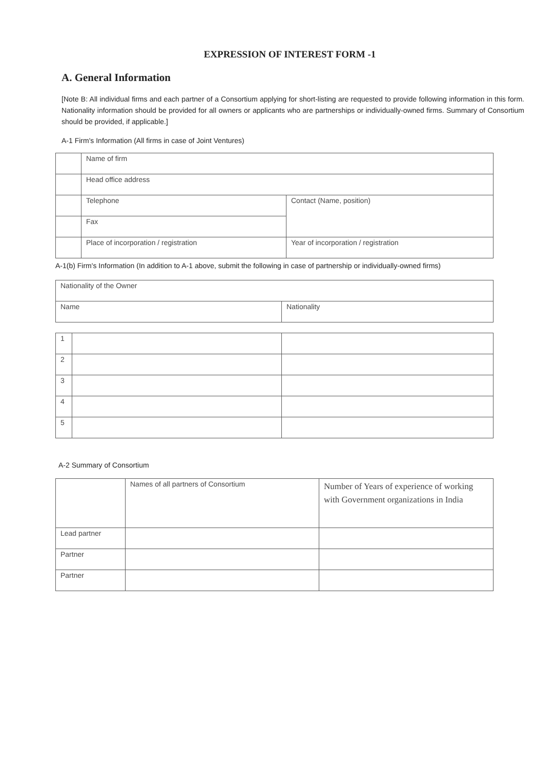EXPRESSION OF INTEREST FORM -1
A. General Information
[Note B: All individual firms and each partner of a Consortium applying for short-listing are requested to provide following information in this form. Nationality information should be provided for all owners or applicants who are partnerships or individually-owned firms. Summary of Consortium should be provided, if applicable.]
A-1 Firm's Information (All firms in case of Joint Ventures)
| | Name of firm | |
| | Head office address | |
| | Telephone | Contact (Name, position) |
| | Fax | |
| | Place of incorporation / registration | Year of incorporation / registration |
A-1(b) Firm's Information (In addition to A-1 above, submit the following in case of partnership or individually-owned firms)
| Nationality of the Owner | |
| Name | Nationality |
| 1 | | |
| 2 | | |
| 3 | | |
| 4 | | |
| 5 | | |
A-2 Summary of Consortium
| | Names of all partners of Consortium | Number of Years of experience of working with Government organizations in India |
| Lead partner | | |
| Partner | | |
| Partner | | |